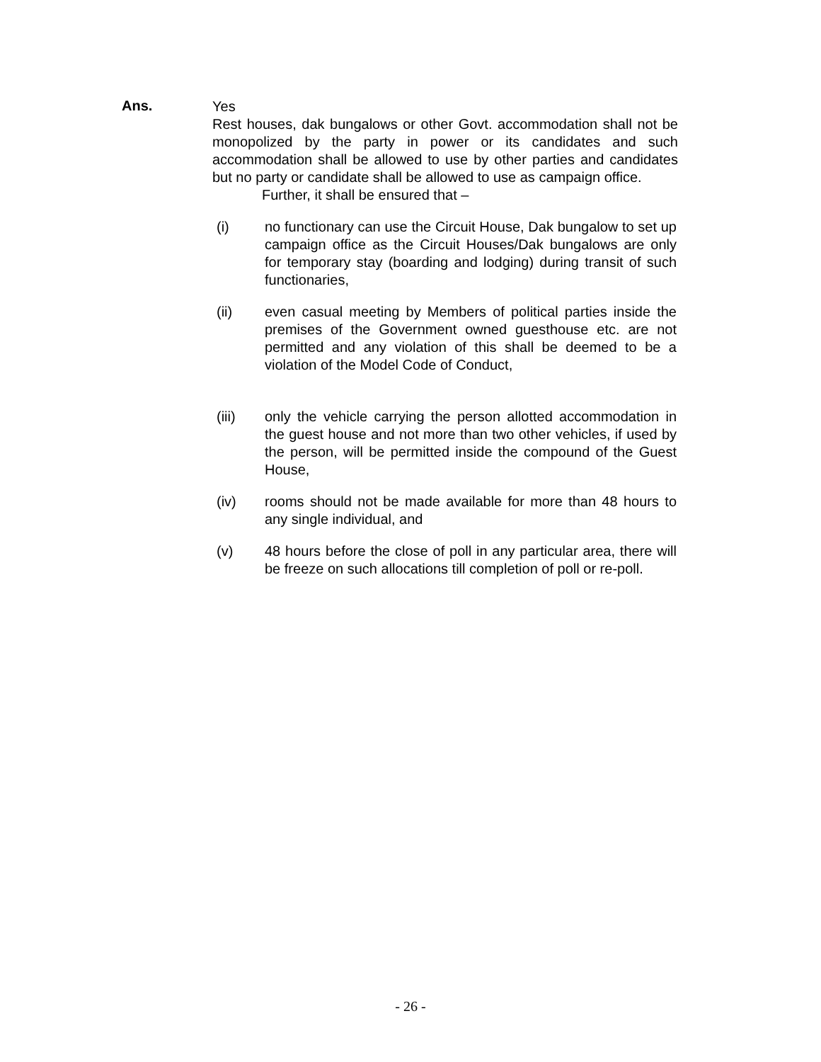Ans.
Yes
Rest houses, dak bungalows or other Govt. accommodation shall not be monopolized by the party in power or its candidates and such accommodation shall be allowed to use by other parties and candidates but no party or candidate shall be allowed to use as campaign office.
Further, it shall be ensured that –
(i) no functionary can use the Circuit House, Dak bungalow to set up campaign office as the Circuit Houses/Dak bungalows are only for temporary stay (boarding and lodging) during transit of such functionaries,
(ii) even casual meeting by Members of political parties inside the premises of the Government owned guesthouse etc. are not permitted and any violation of this shall be deemed to be a violation of the Model Code of Conduct,
(iii) only the vehicle carrying the person allotted accommodation in the guest house and not more than two other vehicles, if used by the person, will be permitted inside the compound of the Guest House,
(iv) rooms should not be made available for more than 48 hours to any single individual, and
(v) 48 hours before the close of poll in any particular area, there will be freeze on such allocations till completion of poll or re-poll.
- 26 -